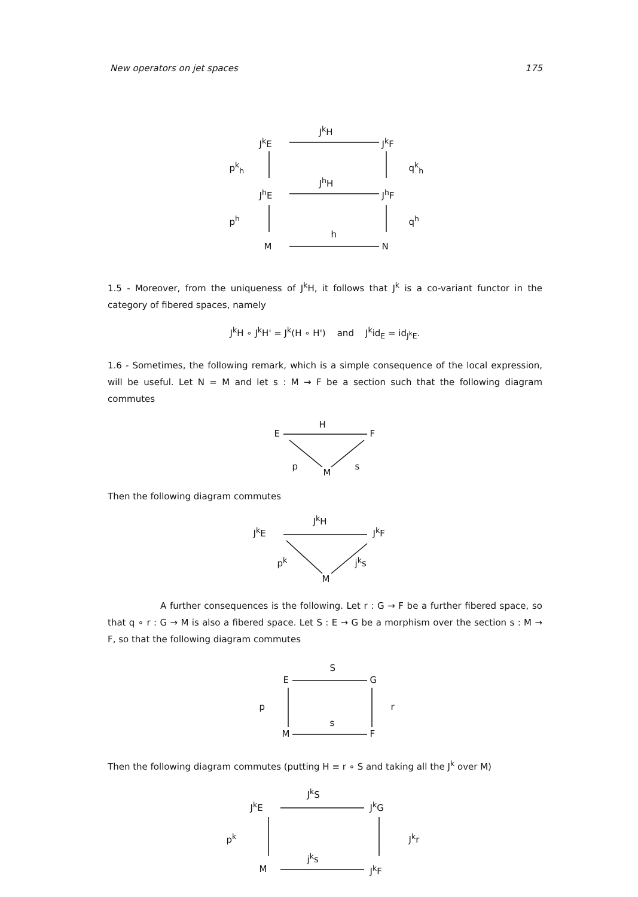New operators on jet spaces 175
J<sup>k</sup>E
J<sup>k</sup>H
J<sup>k</sup>F
p<sup>k</sup><sub>h</sub> q<sup>k</sup><sub>h</sub>
J<sup>h</sup>E
J<sup>h</sup>H
J<sup>h</sup>F
p<sup>h</sup> q<sup>h</sup>
M
h
N
1.5 - Moreover, from the uniqueness of J<sup>k</sup>H, it follows that J<sup>k</sup> is a co-variant functor in the category of fibered spaces, namely
J<sup>k</sup>H ∘ J<sup>k</sup>H' = J<sup>k</sup>(H ∘ H') and J<sup>k</sup>id<sub>E</sub> = id<sub>J<sup>k</sup>E</sub>.
1.6 - Sometimes, the following remark, which is a simple consequence of the local expression, will be useful. Let N = M and let s : M → F be a section such that the following diagram commutes
H
E F
p
M
s
Then the following diagram commutes
J<sup>k</sup>E
J<sup>k</sup>H
J<sup>k</sup>F
p<sup>k</sup>
M
j<sup>k</sup>s
A further consequences is the following. Let r : G → F be a further fibered space, so that q ∘ r : G → M is also a fibered space. Let S : E → G be a morphism over the section s : M → F, so that the following diagram commutes
S
E G
p r
s
M F
Then the following diagram commutes (putting H ≡ r ∘ S and taking all the J<sup>k</sup> over M)
J<sup>k</sup>E
J<sup>k</sup>S
J<sup>k</sup>G
p<sup>k</sup> J<sup>k</sup>r
M
j<sup>k</sup>s
J<sup>k</sup>F